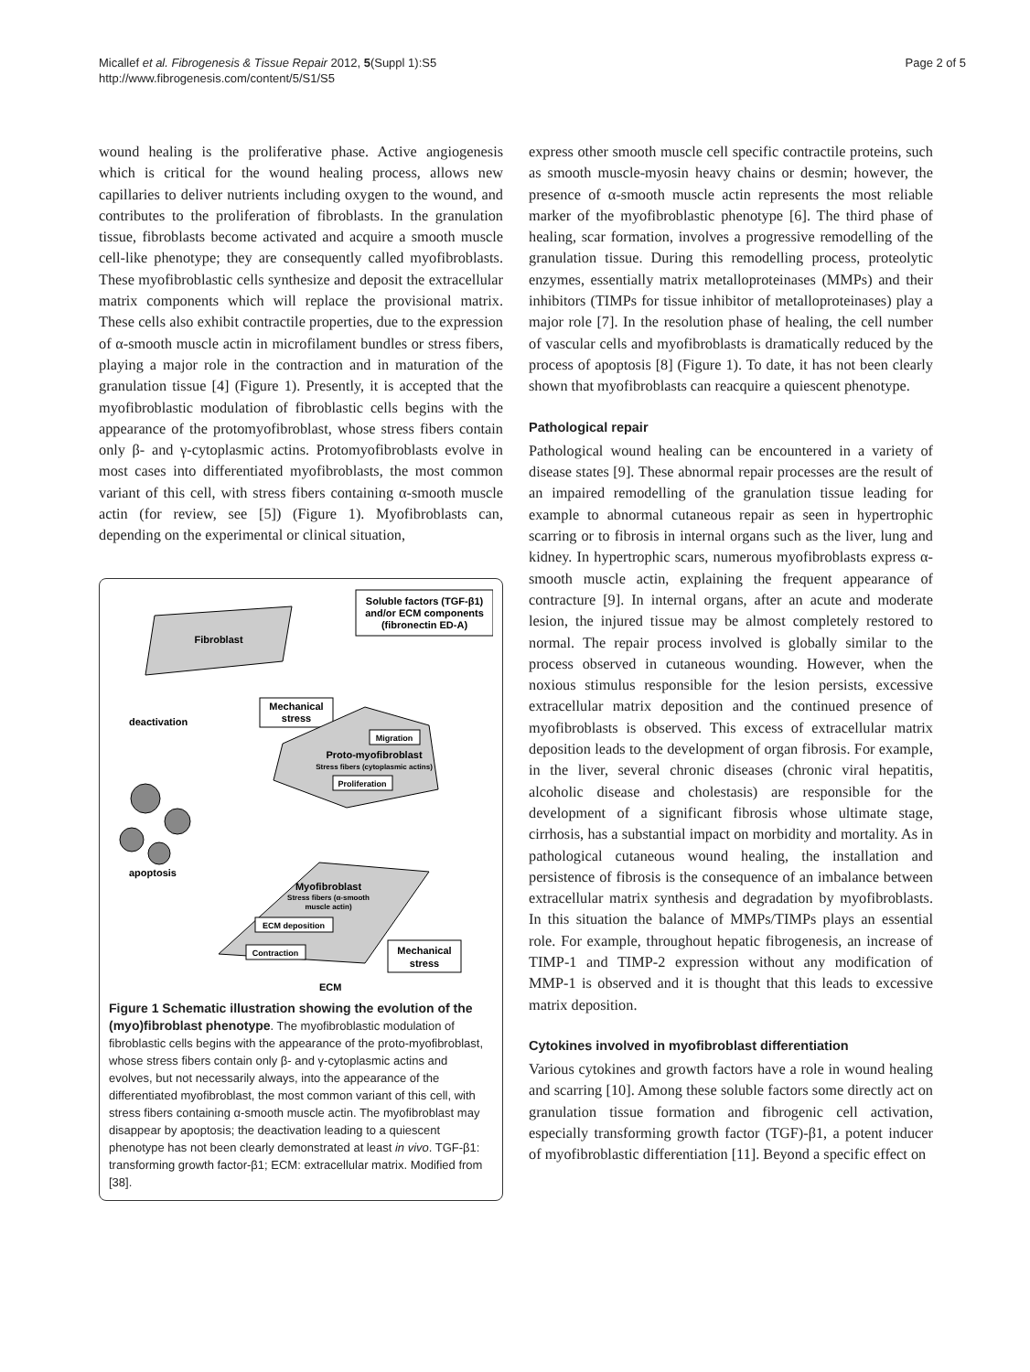Micallef et al. Fibrogenesis & Tissue Repair 2012, 5(Suppl 1):S5
http://www.fibrogenesis.com/content/5/S1/S5
Page 2 of 5
wound healing is the proliferative phase. Active angiogenesis which is critical for the wound healing process, allows new capillaries to deliver nutrients including oxygen to the wound, and contributes to the proliferation of fibroblasts. In the granulation tissue, fibroblasts become activated and acquire a smooth muscle cell-like phenotype; they are consequently called myofibroblasts. These myofibroblastic cells synthesize and deposit the extracellular matrix components which will replace the provisional matrix. These cells also exhibit contractile properties, due to the expression of α-smooth muscle actin in microfilament bundles or stress fibers, playing a major role in the contraction and in maturation of the granulation tissue [4] (Figure 1). Presently, it is accepted that the myofibroblastic modulation of fibroblastic cells begins with the appearance of the protomyofibroblast, whose stress fibers contain only β- and γ-cytoplasmic actins. Protomyofibroblasts evolve in most cases into differentiated myofibroblasts, the most common variant of this cell, with stress fibers containing α-smooth muscle actin (for review, see [5]) (Figure 1). Myofibroblasts can, depending on the experimental or clinical situation,
Soluble factors (TGF-β1)
and/or ECM components
(fibronectin ED-A)
Fibroblast
Mechanical
stress
deactivation
Migration
Proto-myofibroblast
Stress fibers (cytoplasmic actins)
Proliferation
apoptosis
Myofibroblast
Stress fibers (α-smooth
muscle actin)
ECM deposition
Contraction
Mechanical
stress
ECM
Figure 1 Schematic illustration showing the evolution of the (myo)fibroblast phenotype. The myofibroblastic modulation of fibroblastic cells begins with the appearance of the proto-myofibroblast, whose stress fibers contain only β- and γ-cytoplasmic actins and evolves, but not necessarily always, into the appearance of the differentiated myofibroblast, the most common variant of this cell, with stress fibers containing α-smooth muscle actin. The myofibroblast may disappear by apoptosis; the deactivation leading to a quiescent phenotype has not been clearly demonstrated at least in vivo. TGF-β1: transforming growth factor-β1; ECM: extracellular matrix. Modified from [38].
express other smooth muscle cell specific contractile proteins, such as smooth muscle-myosin heavy chains or desmin; however, the presence of α-smooth muscle actin represents the most reliable marker of the myofibroblastic phenotype [6]. The third phase of healing, scar formation, involves a progressive remodelling of the granulation tissue. During this remodelling process, proteolytic enzymes, essentially matrix metalloproteinases (MMPs) and their inhibitors (TIMPs for tissue inhibitor of metalloproteinases) play a major role [7]. In the resolution phase of healing, the cell number of vascular cells and myofibroblasts is dramatically reduced by the process of apoptosis [8] (Figure 1). To date, it has not been clearly shown that myofibroblasts can reacquire a quiescent phenotype.
Pathological repair
Pathological wound healing can be encountered in a variety of disease states [9]. These abnormal repair processes are the result of an impaired remodelling of the granulation tissue leading for example to abnormal cutaneous repair as seen in hypertrophic scarring or to fibrosis in internal organs such as the liver, lung and kidney. In hypertrophic scars, numerous myofibroblasts express α-smooth muscle actin, explaining the frequent appearance of contracture [9]. In internal organs, after an acute and moderate lesion, the injured tissue may be almost completely restored to normal. The repair process involved is globally similar to the process observed in cutaneous wounding. However, when the noxious stimulus responsible for the lesion persists, excessive extracellular matrix deposition and the continued presence of myofibroblasts is observed. This excess of extracellular matrix deposition leads to the development of organ fibrosis. For example, in the liver, several chronic diseases (chronic viral hepatitis, alcoholic disease and cholestasis) are responsible for the development of a significant fibrosis whose ultimate stage, cirrhosis, has a substantial impact on morbidity and mortality. As in pathological cutaneous wound healing, the installation and persistence of fibrosis is the consequence of an imbalance between extracellular matrix synthesis and degradation by myofibroblasts. In this situation the balance of MMPs/TIMPs plays an essential role. For example, throughout hepatic fibrogenesis, an increase of TIMP-1 and TIMP-2 expression without any modification of MMP-1 is observed and it is thought that this leads to excessive matrix deposition.
Cytokines involved in myofibroblast differentiation
Various cytokines and growth factors have a role in wound healing and scarring [10]. Among these soluble factors some directly act on granulation tissue formation and fibrogenic cell activation, especially transforming growth factor (TGF)-β1, a potent inducer of myofibroblastic differentiation [11]. Beyond a specific effect on